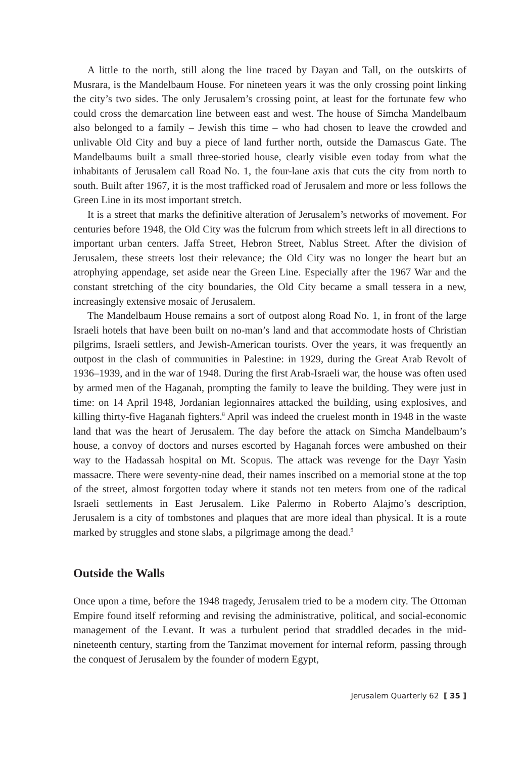A little to the north, still along the line traced by Dayan and Tall, on the outskirts of Musrara, is the Mandelbaum House. For nineteen years it was the only crossing point linking the city’s two sides. The only Jerusalem’s crossing point, at least for the fortunate few who could cross the demarcation line between east and west. The house of Simcha Mandelbaum also belonged to a family – Jewish this time – who had chosen to leave the crowded and unlivable Old City and buy a piece of land further north, outside the Damascus Gate. The Mandelbaums built a small three-storied house, clearly visible even today from what the inhabitants of Jerusalem call Road No. 1, the four-lane axis that cuts the city from north to south. Built after 1967, it is the most trafficked road of Jerusalem and more or less follows the Green Line in its most important stretch.
It is a street that marks the definitive alteration of Jerusalem’s networks of movement. For centuries before 1948, the Old City was the fulcrum from which streets left in all directions to important urban centers. Jaffa Street, Hebron Street, Nablus Street. After the division of Jerusalem, these streets lost their relevance; the Old City was no longer the heart but an atrophying appendage, set aside near the Green Line. Especially after the 1967 War and the constant stretching of the city boundaries, the Old City became a small tessera in a new, increasingly extensive mosaic of Jerusalem.
The Mandelbaum House remains a sort of outpost along Road No. 1, in front of the large Israeli hotels that have been built on no-man’s land and that accommodate hosts of Christian pilgrims, Israeli settlers, and Jewish-American tourists. Over the years, it was frequently an outpost in the clash of communities in Palestine: in 1929, during the Great Arab Revolt of 1936–1939, and in the war of 1948. During the first Arab-Israeli war, the house was often used by armed men of the Haganah, prompting the family to leave the building. They were just in time: on 14 April 1948, Jordanian legionnaires attacked the building, using explosives, and killing thirty-five Haganah fighters.<sup>8</sup> April was indeed the cruelest month in 1948 in the waste land that was the heart of Jerusalem. The day before the attack on Simcha Mandelbaum’s house, a convoy of doctors and nurses escorted by Haganah forces were ambushed on their way to the Hadassah hospital on Mt. Scopus. The attack was revenge for the Dayr Yasin massacre. There were seventy-nine dead, their names inscribed on a memorial stone at the top of the street, almost forgotten today where it stands not ten meters from one of the radical Israeli settlements in East Jerusalem. Like Palermo in Roberto Alajmo’s description, Jerusalem is a city of tombstones and plaques that are more ideal than physical. It is a route marked by struggles and stone slabs, a pilgrimage among the dead.<sup>9</sup>
Outside the Walls
Once upon a time, before the 1948 tragedy, Jerusalem tried to be a modern city. The Ottoman Empire found itself reforming and revising the administrative, political, and social-economic management of the Levant. It was a turbulent period that straddled decades in the mid-nineteenth century, starting from the Tanzimat movement for internal reform, passing through the conquest of Jerusalem by the founder of modern Egypt,
Jerusalem Quarterly 62 [ 35 ]